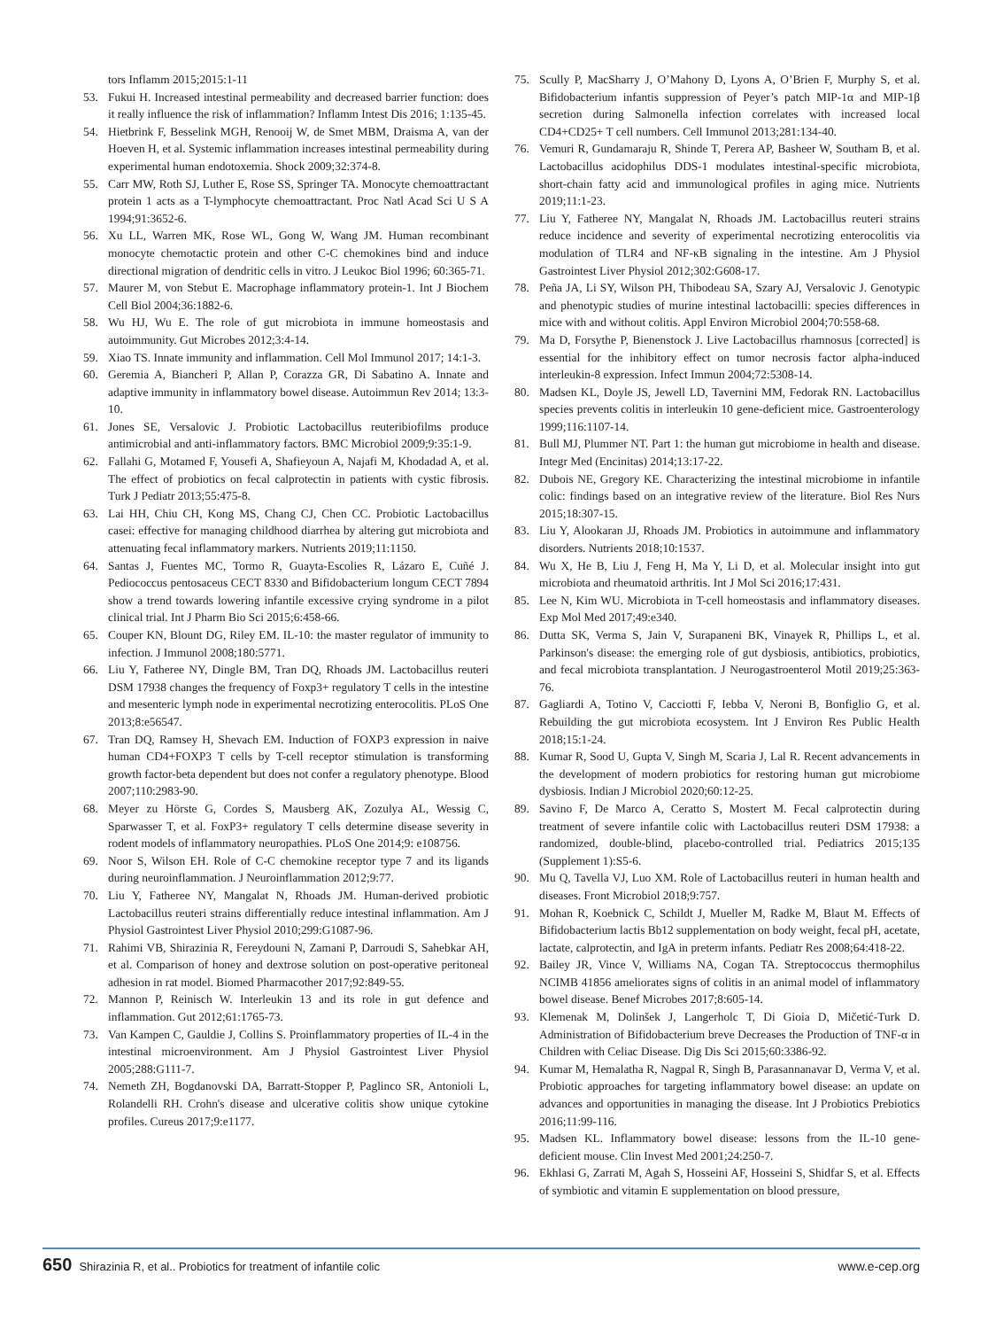tors Inflamm 2015;2015:1-11
53. Fukui H. Increased intestinal permeability and decreased barrier function: does it really influence the risk of inflammation? Inflamm Intest Dis 2016; 1:135-45.
54. Hietbrink F, Besselink MGH, Renooij W, de Smet MBM, Draisma A, van der Hoeven H, et al. Systemic inflammation increases intestinal permeability during experimental human endotoxemia. Shock 2009;32:374-8.
55. Carr MW, Roth SJ, Luther E, Rose SS, Springer TA. Monocyte chemoattractant protein 1 acts as a T-lymphocyte chemoattractant. Proc Natl Acad Sci U S A 1994;91:3652-6.
56. Xu LL, Warren MK, Rose WL, Gong W, Wang JM. Human recombinant monocyte chemotactic protein and other C-C chemokines bind and induce directional migration of dendritic cells in vitro. J Leukoc Biol 1996; 60:365-71.
57. Maurer M, von Stebut E. Macrophage inflammatory protein-1. Int J Biochem Cell Biol 2004;36:1882-6.
58. Wu HJ, Wu E. The role of gut microbiota in immune homeostasis and autoimmunity. Gut Microbes 2012;3:4-14.
59. Xiao TS. Innate immunity and inflammation. Cell Mol Immunol 2017; 14:1-3.
60. Geremia A, Biancheri P, Allan P, Corazza GR, Di Sabatino A. Innate and adaptive immunity in inflammatory bowel disease. Autoimmun Rev 2014; 13:3-10.
61. Jones SE, Versalovic J. Probiotic Lactobacillus reuteribiofilms produce antimicrobial and anti-inflammatory factors. BMC Microbiol 2009;9:35:1-9.
62. Fallahi G, Motamed F, Yousefi A, Shafieyoun A, Najafi M, Khodadad A, et al. The effect of probiotics on fecal calprotectin in patients with cystic fibrosis. Turk J Pediatr 2013;55:475-8.
63. Lai HH, Chiu CH, Kong MS, Chang CJ, Chen CC. Probiotic Lactobacillus casei: effective for managing childhood diarrhea by altering gut microbiota and attenuating fecal inflammatory markers. Nutrients 2019;11:1150.
64. Santas J, Fuentes MC, Tormo R, Guayta-Escolies R, Lázaro E, Cuñé J. Pediococcus pentosaceus CECT 8330 and Bifidobacterium longum CECT 7894 show a trend towards lowering infantile excessive crying syndrome in a pilot clinical trial. Int J Pharm Bio Sci 2015;6:458-66.
65. Couper KN, Blount DG, Riley EM. IL-10: the master regulator of immunity to infection. J Immunol 2008;180:5771.
66. Liu Y, Fatheree NY, Dingle BM, Tran DQ, Rhoads JM. Lactobacillus reuteri DSM 17938 changes the frequency of Foxp3+ regulatory T cells in the intestine and mesenteric lymph node in experimental necrotizing enterocolitis. PLoS One 2013;8:e56547.
67. Tran DQ, Ramsey H, Shevach EM. Induction of FOXP3 expression in naive human CD4+FOXP3 T cells by T-cell receptor stimulation is transforming growth factor-beta dependent but does not confer a regulatory phenotype. Blood 2007;110:2983-90.
68. Meyer zu Hörste G, Cordes S, Mausberg AK, Zozulya AL, Wessig C, Sparwasser T, et al. FoxP3+ regulatory T cells determine disease severity in rodent models of inflammatory neuropathies. PLoS One 2014;9: e108756.
69. Noor S, Wilson EH. Role of C-C chemokine receptor type 7 and its ligands during neuroinflammation. J Neuroinflammation 2012;9:77.
70. Liu Y, Fatheree NY, Mangalat N, Rhoads JM. Human-derived probiotic Lactobacillus reuteri strains differentially reduce intestinal inflammation. Am J Physiol Gastrointest Liver Physiol 2010;299:G1087-96.
71. Rahimi VB, Shirazinia R, Fereydouni N, Zamani P, Darroudi S, Sahebkar AH, et al. Comparison of honey and dextrose solution on post-operative peritoneal adhesion in rat model. Biomed Pharmacother 2017;92:849-55.
72. Mannon P, Reinisch W. Interleukin 13 and its role in gut defence and inflammation. Gut 2012;61:1765-73.
73. Van Kampen C, Gauldie J, Collins S. Proinflammatory properties of IL-4 in the intestinal microenvironment. Am J Physiol Gastrointest Liver Physiol 2005;288:G111-7.
74. Nemeth ZH, Bogdanovski DA, Barratt-Stopper P, Paglinco SR, Antonioli L, Rolandelli RH. Crohn's disease and ulcerative colitis show unique cytokine profiles. Cureus 2017;9:e1177.
75. Scully P, MacSharry J, O’Mahony D, Lyons A, O’Brien F, Murphy S, et al. Bifidobacterium infantis suppression of Peyer’s patch MIP-1α and MIP-1β secretion during Salmonella infection correlates with increased local CD4+CD25+ T cell numbers. Cell Immunol 2013;281:134-40.
76. Vemuri R, Gundamaraju R, Shinde T, Perera AP, Basheer W, Southam B, et al. Lactobacillus acidophilus DDS-1 modulates intestinal-specific microbiota, short-chain fatty acid and immunological profiles in aging mice. Nutrients 2019;11:1-23.
77. Liu Y, Fatheree NY, Mangalat N, Rhoads JM. Lactobacillus reuteri strains reduce incidence and severity of experimental necrotizing enterocolitis via modulation of TLR4 and NF-κB signaling in the intestine. Am J Physiol Gastrointest Liver Physiol 2012;302:G608-17.
78. Peña JA, Li SY, Wilson PH, Thibodeau SA, Szary AJ, Versalovic J. Genotypic and phenotypic studies of murine intestinal lactobacilli: species differences in mice with and without colitis. Appl Environ Microbiol 2004;70:558-68.
79. Ma D, Forsythe P, Bienenstock J. Live Lactobacillus rhamnosus [corrected] is essential for the inhibitory effect on tumor necrosis factor alpha-induced interleukin-8 expression. Infect Immun 2004;72:5308-14.
80. Madsen KL, Doyle JS, Jewell LD, Tavernini MM, Fedorak RN. Lactobacillus species prevents colitis in interleukin 10 gene-deficient mice. Gastroenterology 1999;116:1107-14.
81. Bull MJ, Plummer NT. Part 1: the human gut microbiome in health and disease. Integr Med (Encinitas) 2014;13:17-22.
82. Dubois NE, Gregory KE. Characterizing the intestinal microbiome in infantile colic: findings based on an integrative review of the literature. Biol Res Nurs 2015;18:307-15.
83. Liu Y, Alookaran JJ, Rhoads JM. Probiotics in autoimmune and inflammatory disorders. Nutrients 2018;10:1537.
84. Wu X, He B, Liu J, Feng H, Ma Y, Li D, et al. Molecular insight into gut microbiota and rheumatoid arthritis. Int J Mol Sci 2016;17:431.
85. Lee N, Kim WU. Microbiota in T-cell homeostasis and inflammatory diseases. Exp Mol Med 2017;49:e340.
86. Dutta SK, Verma S, Jain V, Surapaneni BK, Vinayek R, Phillips L, et al. Parkinson's disease: the emerging role of gut dysbiosis, antibiotics, probiotics, and fecal microbiota transplantation. J Neurogastroenterol Motil 2019;25:363-76.
87. Gagliardi A, Totino V, Cacciotti F, Iebba V, Neroni B, Bonfiglio G, et al. Rebuilding the gut microbiota ecosystem. Int J Environ Res Public Health 2018;15:1-24.
88. Kumar R, Sood U, Gupta V, Singh M, Scaria J, Lal R. Recent advancements in the development of modern probiotics for restoring human gut microbiome dysbiosis. Indian J Microbiol 2020;60:12-25.
89. Savino F, De Marco A, Ceratto S, Mostert M. Fecal calprotectin during treatment of severe infantile colic with Lactobacillus reuteri DSM 17938: a randomized, double-blind, placebo-controlled trial. Pediatrics 2015;135 (Supplement 1):S5-6.
90. Mu Q, Tavella VJ, Luo XM. Role of Lactobacillus reuteri in human health and diseases. Front Microbiol 2018;9:757.
91. Mohan R, Koebnick C, Schildt J, Mueller M, Radke M, Blaut M. Effects of Bifidobacterium lactis Bb12 supplementation on body weight, fecal pH, acetate, lactate, calprotectin, and IgA in preterm infants. Pediatr Res 2008;64:418-22.
92. Bailey JR, Vince V, Williams NA, Cogan TA. Streptococcus thermophilus NCIMB 41856 ameliorates signs of colitis in an animal model of inflammatory bowel disease. Benef Microbes 2017;8:605-14.
93. Klemenak M, Dolinšek J, Langerholc T, Di Gioia D, Mičetić-Turk D. Administration of Bifidobacterium breve Decreases the Production of TNF-α in Children with Celiac Disease. Dig Dis Sci 2015;60:3386-92.
94. Kumar M, Hemalatha R, Nagpal R, Singh B, Parasannanavar D, Verma V, et al. Probiotic approaches for targeting inflammatory bowel disease: an update on advances and opportunities in managing the disease. Int J Probiotics Prebiotics 2016;11:99-116.
95. Madsen KL. Inflammatory bowel disease: lessons from the IL-10 gene-deficient mouse. Clin Invest Med 2001;24:250-7.
96. Ekhlasi G, Zarrati M, Agah S, Hosseini AF, Hosseini S, Shidfar S, et al. Effects of symbiotic and vitamin E supplementation on blood pressure,
650 Shirazinia R, et al.. Probiotics for treatment of infantile colic www.e-cep.org